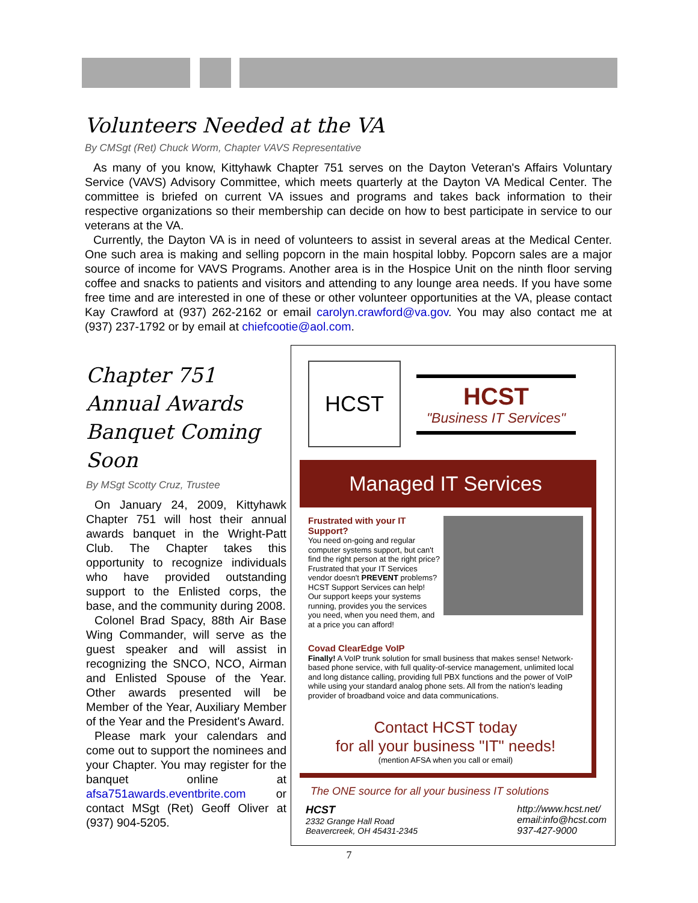Volunteers Needed at the VA
By CMSgt (Ret) Chuck Worm, Chapter VAVS Representative
As many of you know, Kittyhawk Chapter 751 serves on the Dayton Veteran's Affairs Voluntary Service (VAVS) Advisory Committee, which meets quarterly at the Dayton VA Medical Center. The committee is briefed on current VA issues and programs and takes back information to their respective organizations so their membership can decide on how to best participate in service to our veterans at the VA.
Currently, the Dayton VA is in need of volunteers to assist in several areas at the Medical Center. One such area is making and selling popcorn in the main hospital lobby. Popcorn sales are a major source of income for VAVS Programs. Another area is in the Hospice Unit on the ninth floor serving coffee and snacks to patients and visitors and attending to any lounge area needs. If you have some free time and are interested in one of these or other volunteer opportunities at the VA, please contact Kay Crawford at (937) 262-2162 or email carolyn.crawford@va.gov. You may also contact me at (937) 237-1792 or by email at chiefcootie@aol.com.
Chapter 751 Annual Awards Banquet Coming Soon
By MSgt Scotty Cruz, Trustee
On January 24, 2009, Kittyhawk Chapter 751 will host their annual awards banquet in the Wright-Patt Club. The Chapter takes this opportunity to recognize individuals who have provided outstanding support to the Enlisted corps, the base, and the community during 2008.
Colonel Brad Spacy, 88th Air Base Wing Commander, will serve as the guest speaker and will assist in recognizing the SNCO, NCO, Airman and Enlisted Spouse of the Year. Other awards presented will be Member of the Year, Auxiliary Member of the Year and the President's Award.
Please mark your calendars and come out to support the nominees and your Chapter. You may register for the banquet online at afsa751awards.eventbrite.com or contact MSgt (Ret) Geoff Oliver at (937) 904-5205.
HCST HCST
"Business IT Services"
Managed IT Services
Frustrated with your IT Support?
You need on-going and regular computer systems support, but can't find the right person at the right price? Frustrated that your IT Services vendor doesn't PREVENT problems? HCST Support Services can help! Our support keeps your systems running, provides you the services you need, when you need them, and at a price you can afford!
Covad ClearEdge VoIP
Finally! A VoIP trunk solution for small business that makes sense! Network-based phone service, with full quality-of-service management, unlimited local and long distance calling, providing full PBX functions and the power of VoIP while using your standard analog phone sets. All from the nation's leading provider of broadband voice and data communications.
Contact HCST today
for all your business "IT" needs!
(mention AFSA when you call or email)
The ONE source for all your business IT solutions
HCST
2332 Grange Hall Road
Beavercreek, OH 45431-2345
http://www.hcst.net/
email:info@hcst.com
937-427-9000
7